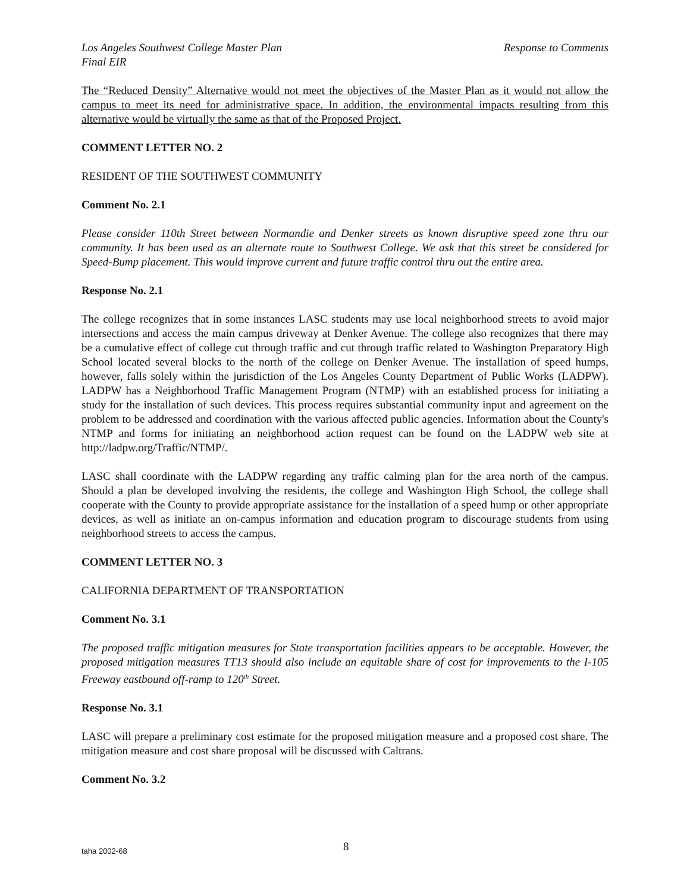Los Angeles Southwest College Master Plan Response to Comments
Final EIR
The “Reduced Density” Alternative would not meet the objectives of the Master Plan as it would not allow the campus to meet its need for administrative space. In addition, the environmental impacts resulting from this alternative would be virtually the same as that of the Proposed Project.
COMMENT LETTER NO. 2
RESIDENT OF THE SOUTHWEST COMMUNITY
Comment No. 2.1
Please consider 110th Street between Normandie and Denker streets as known disruptive speed zone thru our community. It has been used as an alternate route to Southwest College. We ask that this street be considered for Speed-Bump placement. This would improve current and future traffic control thru out the entire area.
Response No. 2.1
The college recognizes that in some instances LASC students may use local neighborhood streets to avoid major intersections and access the main campus driveway at Denker Avenue. The college also recognizes that there may be a cumulative effect of college cut through traffic and cut through traffic related to Washington Preparatory High School located several blocks to the north of the college on Denker Avenue. The installation of speed humps, however, falls solely within the jurisdiction of the Los Angeles County Department of Public Works (LADPW). LADPW has a Neighborhood Traffic Management Program (NTMP) with an established process for initiating a study for the installation of such devices. This process requires substantial community input and agreement on the problem to be addressed and coordination with the various affected public agencies. Information about the County's NTMP and forms for initiating an neighborhood action request can be found on the LADPW web site at http://ladpw.org/Traffic/NTMP/.
LASC shall coordinate with the LADPW regarding any traffic calming plan for the area north of the campus. Should a plan be developed involving the residents, the college and Washington High School, the college shall cooperate with the County to provide appropriate assistance for the installation of a speed hump or other appropriate devices, as well as initiate an on-campus information and education program to discourage students from using neighborhood streets to access the campus.
COMMENT LETTER NO. 3
CALIFORNIA DEPARTMENT OF TRANSPORTATION
Comment No. 3.1
The proposed traffic mitigation measures for State transportation facilities appears to be acceptable. However, the proposed mitigation measures TT13 should also include an equitable share of cost for improvements to the I-105 Freeway eastbound off-ramp to 120<sup>th</sup> Street.
Response No. 3.1
LASC will prepare a preliminary cost estimate for the proposed mitigation measure and a proposed cost share. The mitigation measure and cost share proposal will be discussed with Caltrans.
Comment No. 3.2
taha 2002-68 8